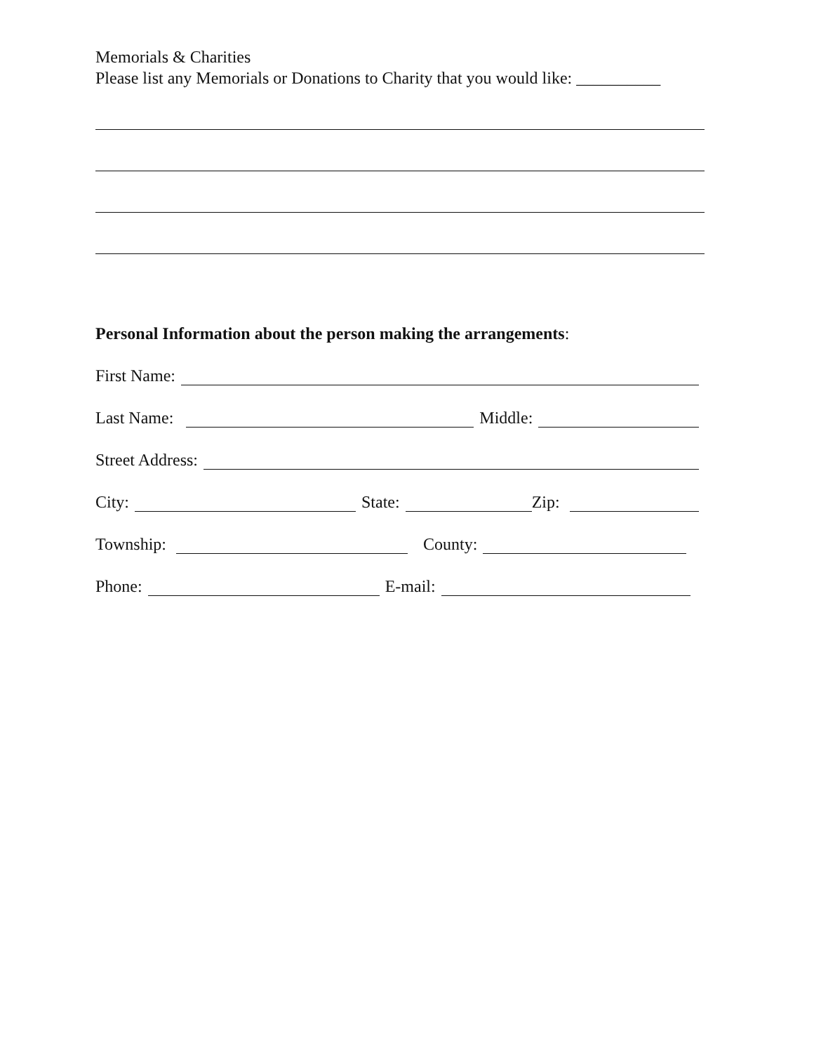Memorials & Charities
Please list any Memorials or Donations to Charity that you would like: __________
Personal Information about the person making the arrangements:
First Name:
Last Name:
Middle:
Street Address:
City:
State:
Zip:
Township:
County:
Phone:
E-mail: